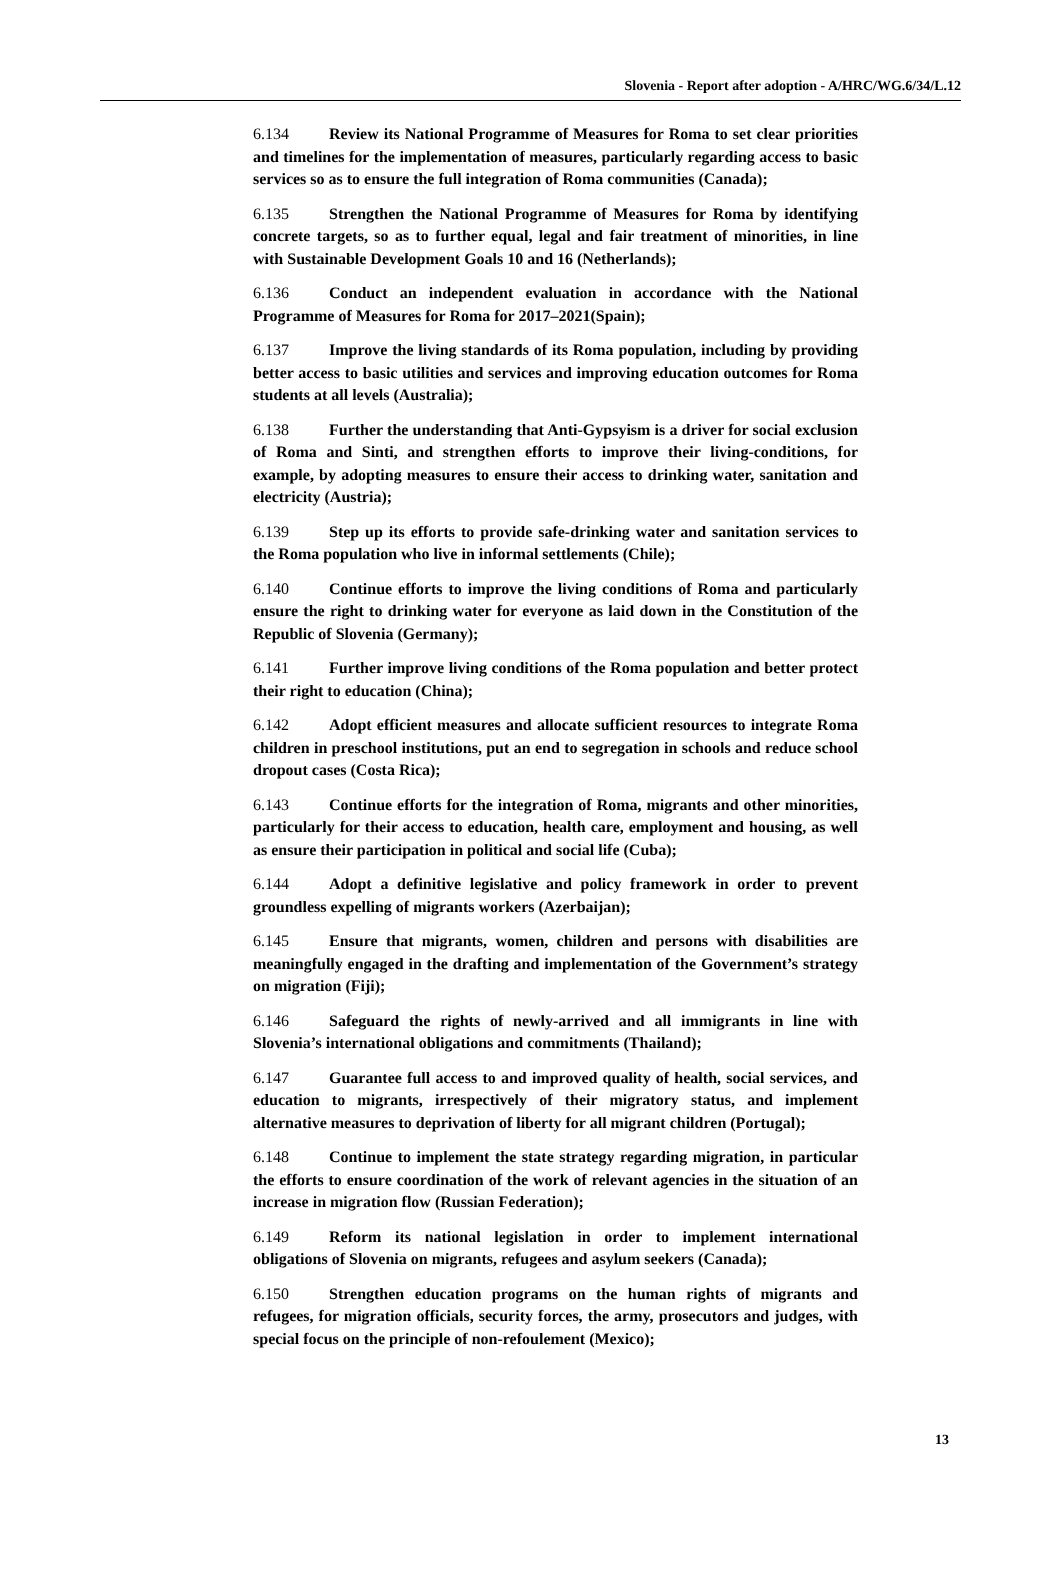Slovenia - Report after adoption - A/HRC/WG.6/34/L.12
6.134 Review its National Programme of Measures for Roma to set clear priorities and timelines for the implementation of measures, particularly regarding access to basic services so as to ensure the full integration of Roma communities (Canada);
6.135 Strengthen the National Programme of Measures for Roma by identifying concrete targets, so as to further equal, legal and fair treatment of minorities, in line with Sustainable Development Goals 10 and 16 (Netherlands);
6.136 Conduct an independent evaluation in accordance with the National Programme of Measures for Roma for 2017–2021(Spain);
6.137 Improve the living standards of its Roma population, including by providing better access to basic utilities and services and improving education outcomes for Roma students at all levels (Australia);
6.138 Further the understanding that Anti-Gypsyism is a driver for social exclusion of Roma and Sinti, and strengthen efforts to improve their living-conditions, for example, by adopting measures to ensure their access to drinking water, sanitation and electricity (Austria);
6.139 Step up its efforts to provide safe-drinking water and sanitation services to the Roma population who live in informal settlements (Chile);
6.140 Continue efforts to improve the living conditions of Roma and particularly ensure the right to drinking water for everyone as laid down in the Constitution of the Republic of Slovenia (Germany);
6.141 Further improve living conditions of the Roma population and better protect their right to education (China);
6.142 Adopt efficient measures and allocate sufficient resources to integrate Roma children in preschool institutions, put an end to segregation in schools and reduce school dropout cases (Costa Rica);
6.143 Continue efforts for the integration of Roma, migrants and other minorities, particularly for their access to education, health care, employment and housing, as well as ensure their participation in political and social life (Cuba);
6.144 Adopt a definitive legislative and policy framework in order to prevent groundless expelling of migrants workers (Azerbaijan);
6.145 Ensure that migrants, women, children and persons with disabilities are meaningfully engaged in the drafting and implementation of the Government’s strategy on migration (Fiji);
6.146 Safeguard the rights of newly-arrived and all immigrants in line with Slovenia’s international obligations and commitments (Thailand);
6.147 Guarantee full access to and improved quality of health, social services, and education to migrants, irrespectively of their migratory status, and implement alternative measures to deprivation of liberty for all migrant children (Portugal);
6.148 Continue to implement the state strategy regarding migration, in particular the efforts to ensure coordination of the work of relevant agencies in the situation of an increase in migration flow (Russian Federation);
6.149 Reform its national legislation in order to implement international obligations of Slovenia on migrants, refugees and asylum seekers (Canada);
6.150 Strengthen education programs on the human rights of migrants and refugees, for migration officials, security forces, the army, prosecutors and judges, with special focus on the principle of non-refoulement (Mexico);
13